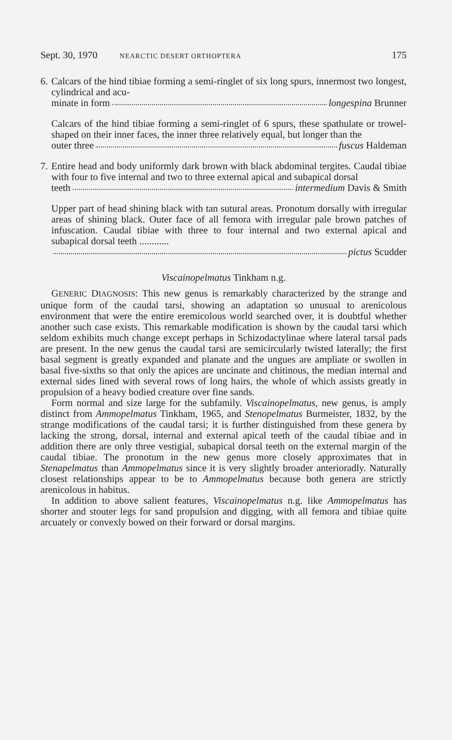Sept. 30, 1970 NEARCTIC DESERT ORTHOPTERA 175
6.
Calcars of the hind tibiae forming a semi-ringlet of six long spurs, innermost two longest, cylindrical and acu-
minate in form longespina Brunner
Calcars of the hind tibiae forming a semi-ringlet of 6 spurs, these spathulate or trowel-shaped on their inner faces, the inner three relatively equal, but longer than the
outer three fuscus Haldeman
7.
Entire head and body uniformly dark brown with black abdominal tergites. Caudal tibiae with four to five internal and two to three external apical and subapical dorsal
teeth intermedium Davis & Smith
Upper part of head shining black with tan sutural areas. Pronotum dorsally with irregular areas of shining black. Outer face of all femora with irregular pale brown patches of infuscation. Caudal tibiae with three to four internal and two external apical and subapical dorsal teeth ............
pictus Scudder
Viscainopelmatus Tinkham n.g.
GENERIC DIAGNOSIS: This new genus is remarkably characterized by the strange and unique form of the caudal tarsi, showing an adaptation so unusual to arenicolous environment that were the entire eremicolous world searched over, it is doubtful whether another such case exists. This remarkable modification is shown by the caudal tarsi which seldom exhibits much change except perhaps in Schizodactylinae where lateral tarsal pads are present. In the new genus the caudal tarsi are semicircularly twisted laterally; the first basal segment is greatly expanded and planate and the ungues are ampliate or swollen in basal five-sixths so that only the apices are uncinate and chitinous, the median internal and external sides lined with several rows of long hairs, the whole of which assists greatly in propulsion of a heavy bodied creature over fine sands.
Form normal and size large for the subfamily. Viscainopelmatus, new genus, is amply distinct from Ammopelmatus Tinkham, 1965, and Stenopelmatus Burmeister, 1832, by the strange modifications of the caudal tarsi; it is further distinguished from these genera by lacking the strong, dorsal, internal and external apical teeth of the caudal tibiae and in addition there are only three vestigial, subapical dorsal teeth on the external margin of the caudal tibiae. The pronotum in the new genus more closely approximates that in Stenapelmatus than Ammopelmatus since it is very slightly broader anterioradly. Naturally closest relationships appear to be to Ammopelmatus because both genera are strictly arenicolous in habitus.
In addition to above salient features, Viscainopelmatus n.g. like Ammopelmatus has shorter and stouter legs for sand propulsion and digging, with all femora and tibiae quite arcuately or convexly bowed on their forward or dorsal margins.